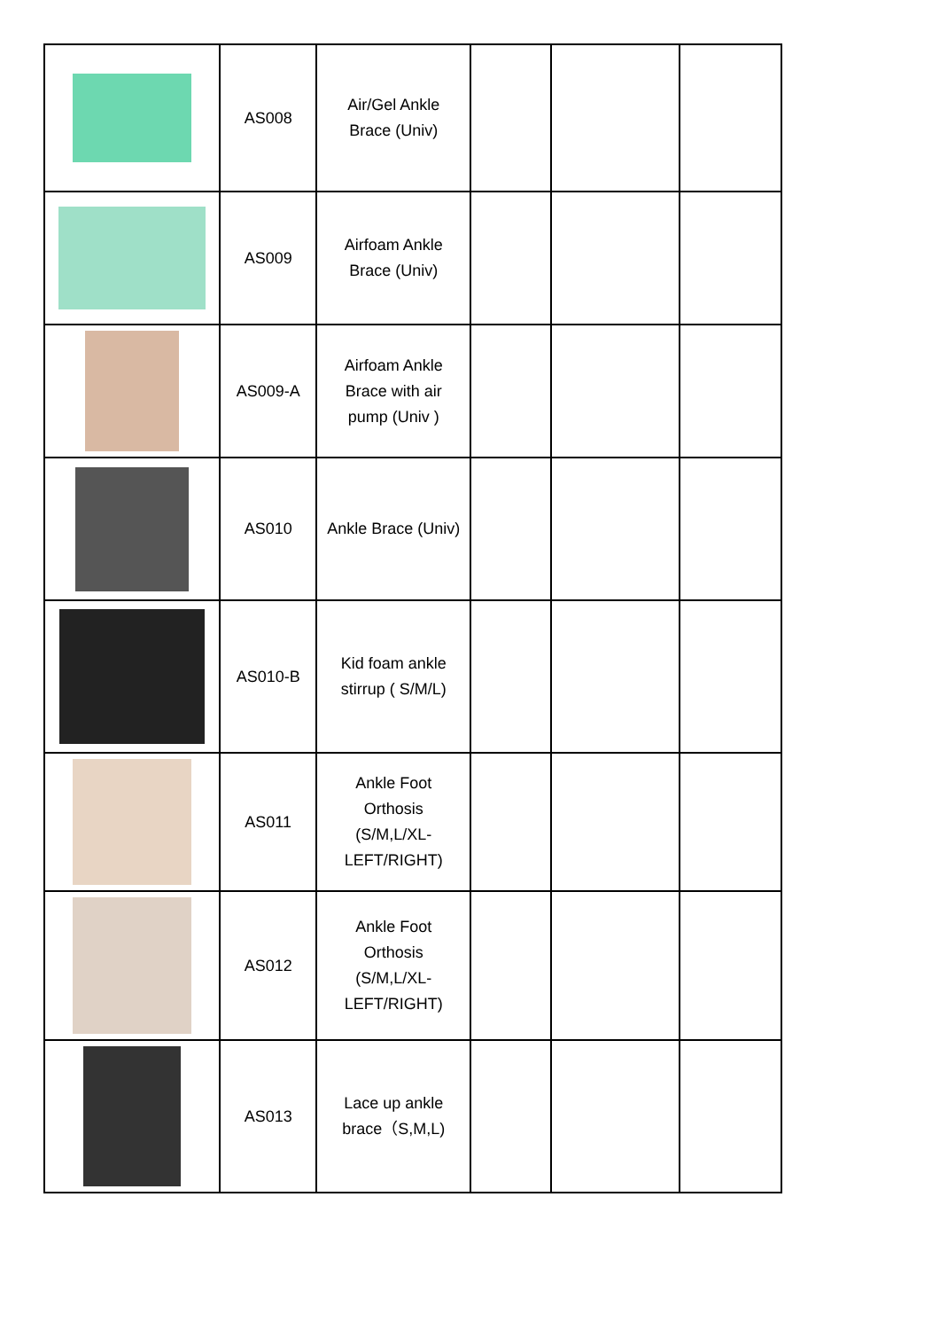| | AS008 | Air/Gel Ankle Brace (Univ) | | | |
| | AS009 | Airfoam Ankle Brace (Univ) | | | |
| | AS009-A | Airfoam Ankle Brace with air pump (Univ ) | | | |
| | AS010 | Ankle Brace (Univ) | | | |
| | AS010-B | Kid foam ankle stirrup ( S/M/L) | | | |
| | AS011 | Ankle Foot Orthosis (S/M,L/XL-LEFT/RIGHT) | | | |
| | AS012 | Ankle Foot Orthosis (S/M,L/XL-LEFT/RIGHT) | | | |
| | AS013 | Lace up ankle brace（S,M,L) | | | |